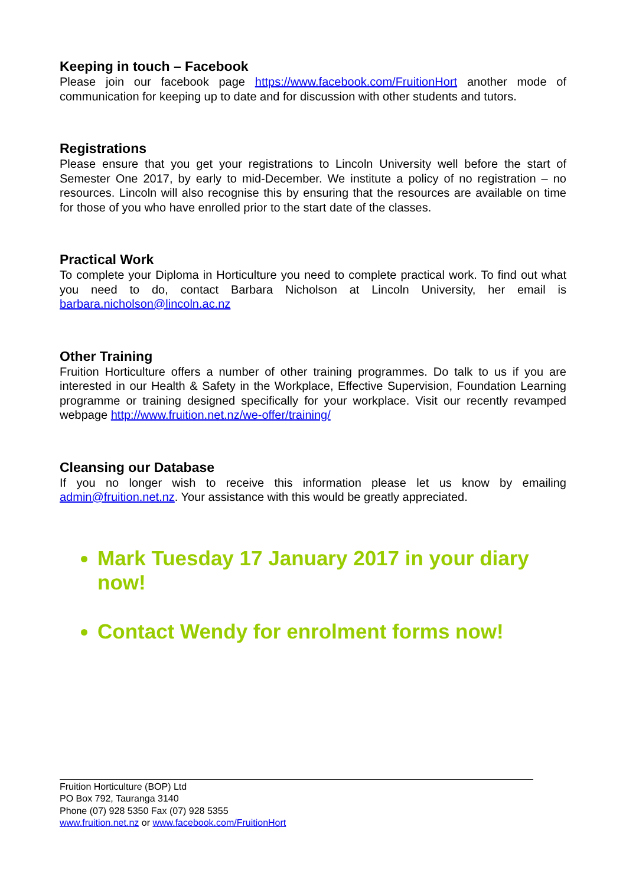Keeping in touch – Facebook
Please join our facebook page https://www.facebook.com/FruitionHort another mode of communication for keeping up to date and for discussion with other students and tutors.
Registrations
Please ensure that you get your registrations to Lincoln University well before the start of Semester One 2017, by early to mid-December. We institute a policy of no registration – no resources. Lincoln will also recognise this by ensuring that the resources are available on time for those of you who have enrolled prior to the start date of the classes.
Practical Work
To complete your Diploma in Horticulture you need to complete practical work. To find out what you need to do, contact Barbara Nicholson at Lincoln University, her email is barbara.nicholson@lincoln.ac.nz
Other Training
Fruition Horticulture offers a number of other training programmes. Do talk to us if you are interested in our Health & Safety in the Workplace, Effective Supervision, Foundation Learning programme or training designed specifically for your workplace. Visit our recently revamped webpage http://www.fruition.net.nz/we-offer/training/
Cleansing our Database
If you no longer wish to receive this information please let us know by emailing admin@fruition.net.nz. Your assistance with this would be greatly appreciated.
Mark Tuesday 17 January 2017 in your diary now!
Contact Wendy for enrolment forms now!
Fruition Horticulture (BOP) Ltd
PO Box 792, Tauranga 3140
Phone (07) 928 5350 Fax (07) 928 5355
www.fruition.net.nz or www.facebook.com/FruitionHort